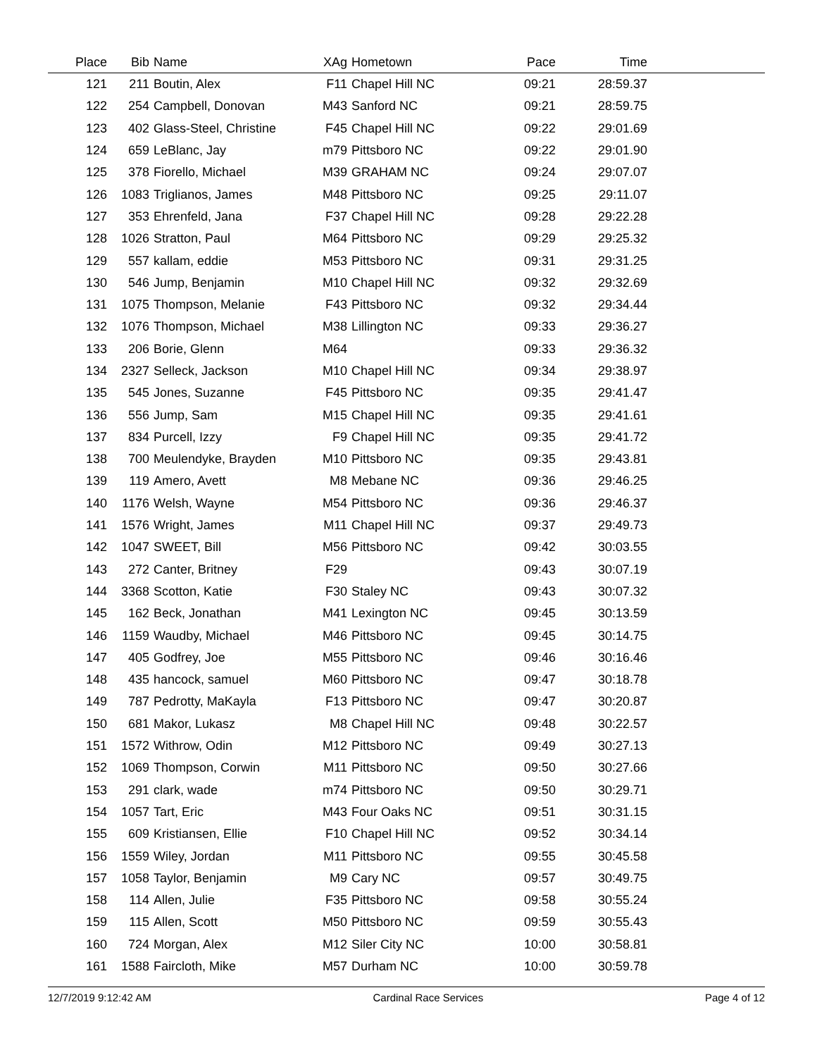| Place | Bib | Name | XAg | Hometown | Pace | Time | |
| --- | --- | --- | --- | --- | --- | --- | --- |
| 121 | 211 | Boutin, Alex | F11 | Chapel Hill NC | 09:21 | 28:59.37 | |
| 122 | 254 | Campbell, Donovan | M43 | Sanford NC | 09:21 | 28:59.75 | |
| 123 | 402 | Glass-Steel, Christine | F45 | Chapel Hill NC | 09:22 | 29:01.69 | |
| 124 | 659 | LeBlanc, Jay | m79 | Pittsboro NC | 09:22 | 29:01.90 | |
| 125 | 378 | Fiorello, Michael | M39 | GRAHAM NC | 09:24 | 29:07.07 | |
| 126 | 1083 | Triglianos, James | M48 | Pittsboro NC | 09:25 | 29:11.07 | |
| 127 | 353 | Ehrenfeld, Jana | F37 | Chapel Hill NC | 09:28 | 29:22.28 | |
| 128 | 1026 | Stratton, Paul | M64 | Pittsboro NC | 09:29 | 29:25.32 | |
| 129 | 557 | kallam, eddie | M53 | Pittsboro NC | 09:31 | 29:31.25 | |
| 130 | 546 | Jump, Benjamin | M10 | Chapel Hill NC | 09:32 | 29:32.69 | |
| 131 | 1075 | Thompson, Melanie | F43 | Pittsboro NC | 09:32 | 29:34.44 | |
| 132 | 1076 | Thompson, Michael | M38 | Lillington NC | 09:33 | 29:36.27 | |
| 133 | 206 | Borie, Glenn | M64 | | 09:33 | 29:36.32 | |
| 134 | 2327 | Selleck, Jackson | M10 | Chapel Hill NC | 09:34 | 29:38.97 | |
| 135 | 545 | Jones, Suzanne | F45 | Pittsboro NC | 09:35 | 29:41.47 | |
| 136 | 556 | Jump, Sam | M15 | Chapel Hill NC | 09:35 | 29:41.61 | |
| 137 | 834 | Purcell, Izzy | F9 | Chapel Hill NC | 09:35 | 29:41.72 | |
| 138 | 700 | Meulendyke, Brayden | M10 | Pittsboro NC | 09:35 | 29:43.81 | |
| 139 | 119 | Amero, Avett | M8 | Mebane NC | 09:36 | 29:46.25 | |
| 140 | 1176 | Welsh, Wayne | M54 | Pittsboro NC | 09:36 | 29:46.37 | |
| 141 | 1576 | Wright, James | M11 | Chapel Hill NC | 09:37 | 29:49.73 | |
| 142 | 1047 | SWEET, Bill | M56 | Pittsboro NC | 09:42 | 30:03.55 | |
| 143 | 272 | Canter, Britney | F29 | | 09:43 | 30:07.19 | |
| 144 | 3368 | Scotton, Katie | F30 | Staley NC | 09:43 | 30:07.32 | |
| 145 | 162 | Beck, Jonathan | M41 | Lexington NC | 09:45 | 30:13.59 | |
| 146 | 1159 | Waudby, Michael | M46 | Pittsboro NC | 09:45 | 30:14.75 | |
| 147 | 405 | Godfrey, Joe | M55 | Pittsboro NC | 09:46 | 30:16.46 | |
| 148 | 435 | hancock, samuel | M60 | Pittsboro NC | 09:47 | 30:18.78 | |
| 149 | 787 | Pedrotty, MaKayla | F13 | Pittsboro NC | 09:47 | 30:20.87 | |
| 150 | 681 | Makor, Lukasz | M8 | Chapel Hill NC | 09:48 | 30:22.57 | |
| 151 | 1572 | Withrow, Odin | M12 | Pittsboro NC | 09:49 | 30:27.13 | |
| 152 | 1069 | Thompson, Corwin | M11 | Pittsboro NC | 09:50 | 30:27.66 | |
| 153 | 291 | clark, wade | m74 | Pittsboro NC | 09:50 | 30:29.71 | |
| 154 | 1057 | Tart, Eric | M43 | Four Oaks NC | 09:51 | 30:31.15 | |
| 155 | 609 | Kristiansen, Ellie | F10 | Chapel Hill NC | 09:52 | 30:34.14 | |
| 156 | 1559 | Wiley, Jordan | M11 | Pittsboro NC | 09:55 | 30:45.58 | |
| 157 | 1058 | Taylor, Benjamin | M9 | Cary NC | 09:57 | 30:49.75 | |
| 158 | 114 | Allen, Julie | F35 | Pittsboro NC | 09:58 | 30:55.24 | |
| 159 | 115 | Allen, Scott | M50 | Pittsboro NC | 09:59 | 30:55.43 | |
| 160 | 724 | Morgan, Alex | M12 | Siler City NC | 10:00 | 30:58.81 | |
| 161 | 1588 | Faircloth, Mike | M57 | Durham NC | 10:00 | 30:59.78 | |
12/7/2019 9:12:42 AM Cardinal Race Services Page 4 of 12